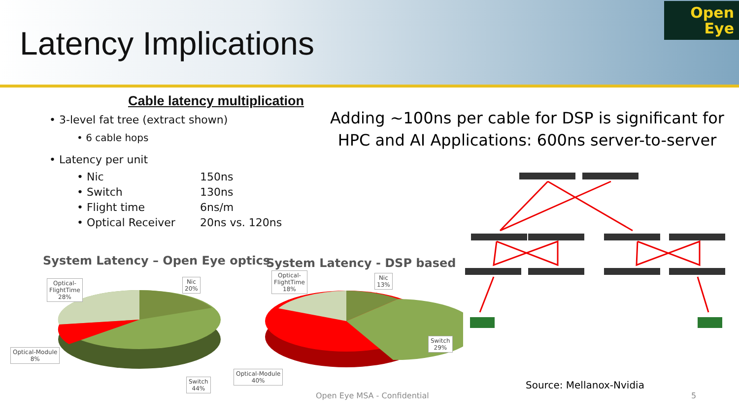Latency Implications
Open
Eye
Cable latency multiplication
• 3-level fat tree (extract shown)
• 6 cable hops
• Latency per unit
• Nic 150ns
• Switch 130ns
• Flight time 6ns/m
• Optical Receiver 20ns vs. 120ns
Adding ~100ns per cable for DSP is significant for HPC and AI Applications: 600ns server-to-server
System Latency – Open Eye optics
System Latency - DSP based
Optical-
FlightTime
28%
Nic
20%
Optical-Module
8%
Switch
44%
Optical-
FlightTime
18%
Nic
13%
Switch
29%
Optical-Module
40%
Source: Mellanox-Nvidia
Open Eye MSA - Confidential 5